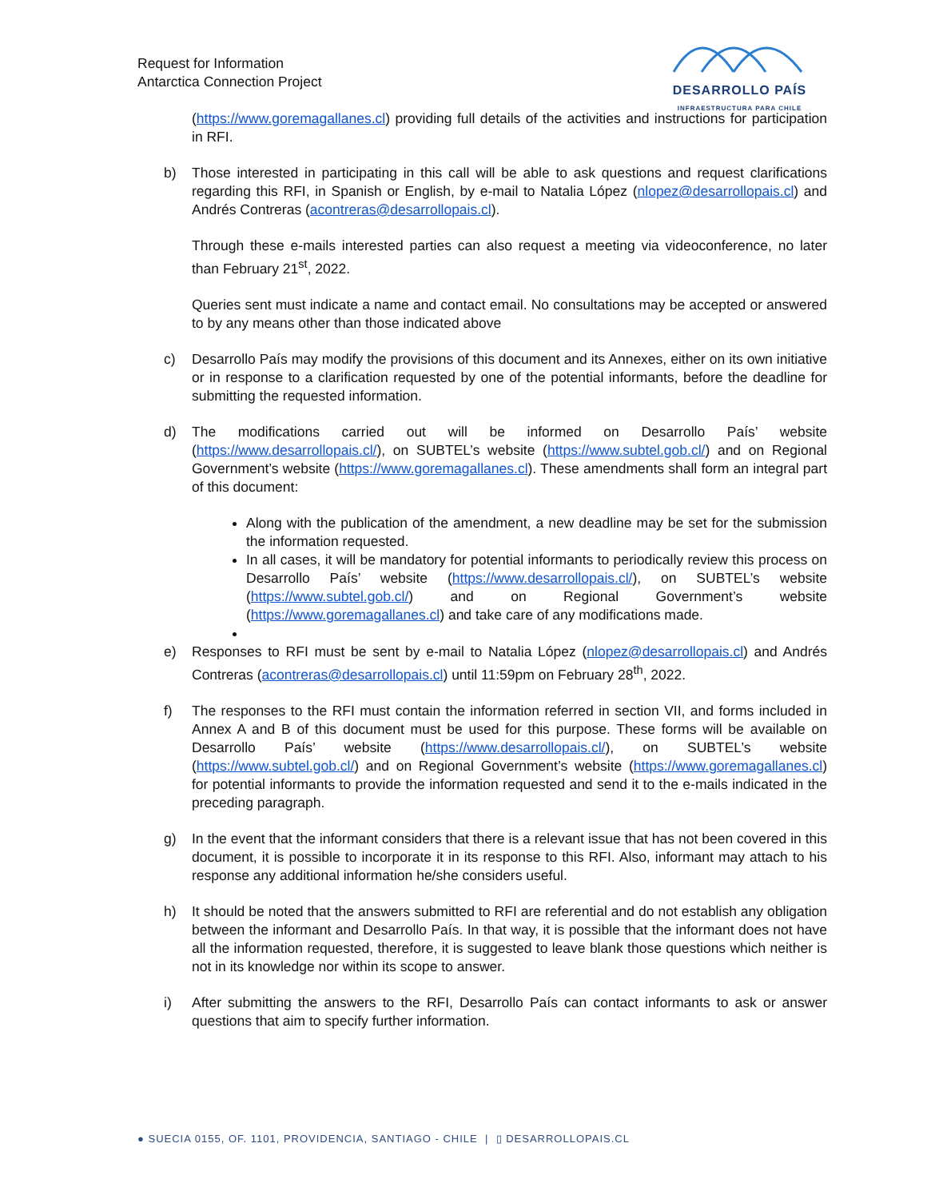Request for Information
Antarctica Connection Project
DESARROLLO PAÍS
INFRAESTRUCTURA PARA CHILE
(https://www.goremagallanes.cl) providing full details of the activities and instructions for participation in RFI.
b) Those interested in participating in this call will be able to ask questions and request clarifications regarding this RFI, in Spanish or English, by e-mail to Natalia López (nlopez@desarrollopais.cl) and Andrés Contreras (acontreras@desarrollopais.cl).
Through these e-mails interested parties can also request a meeting via videoconference, no later than February 21<sup>st</sup>, 2022.
Queries sent must indicate a name and contact email. No consultations may be accepted or answered to by any means other than those indicated above
c) Desarrollo País may modify the provisions of this document and its Annexes, either on its own initiative or in response to a clarification requested by one of the potential informants, before the deadline for submitting the requested information.
d) The modifications carried out will be informed on Desarrollo País’ website (https://www.desarrollopais.cl/), on SUBTEL’s website (https://www.subtel.gob.cl/) and on Regional Government’s website (https://www.goremagallanes.cl). These amendments shall form an integral part of this document:
Along with the publication of the amendment, a new deadline may be set for the submission the information requested.
In all cases, it will be mandatory for potential informants to periodically review this process on Desarrollo País’ website (https://www.desarrollopais.cl/), on SUBTEL’s website (https://www.subtel.gob.cl/) and on Regional Government’s website (https://www.goremagallanes.cl) and take care of any modifications made.
e) Responses to RFI must be sent by e-mail to Natalia López (nlopez@desarrollopais.cl) and Andrés Contreras (acontreras@desarrollopais.cl) until 11:59pm on February 28<sup>th</sup>, 2022.
f) The responses to the RFI must contain the information referred in section VII, and forms included in Annex A and B of this document must be used for this purpose. These forms will be available on Desarrollo País’ website (https://www.desarrollopais.cl/), on SUBTEL’s website (https://www.subtel.gob.cl/) and on Regional Government’s website (https://www.goremagallanes.cl) for potential informants to provide the information requested and send it to the e-mails indicated in the preceding paragraph.
g) In the event that the informant considers that there is a relevant issue that has not been covered in this document, it is possible to incorporate it in its response to this RFI. Also, informant may attach to his response any additional information he/she considers useful.
h) It should be noted that the answers submitted to RFI are referential and do not establish any obligation between the informant and Desarrollo País. In that way, it is possible that the informant does not have all the information requested, therefore, it is suggested to leave blank those questions which neither is not in its knowledge nor within its scope to answer.
i) After submitting the answers to the RFI, Desarrollo País can contact informants to ask or answer questions that aim to specify further information.
● SUECIA 0155, OF. 1101, PROVIDENCIA, SANTIAGO - CHILE | ▯ DESARROLLOPAIS.CL